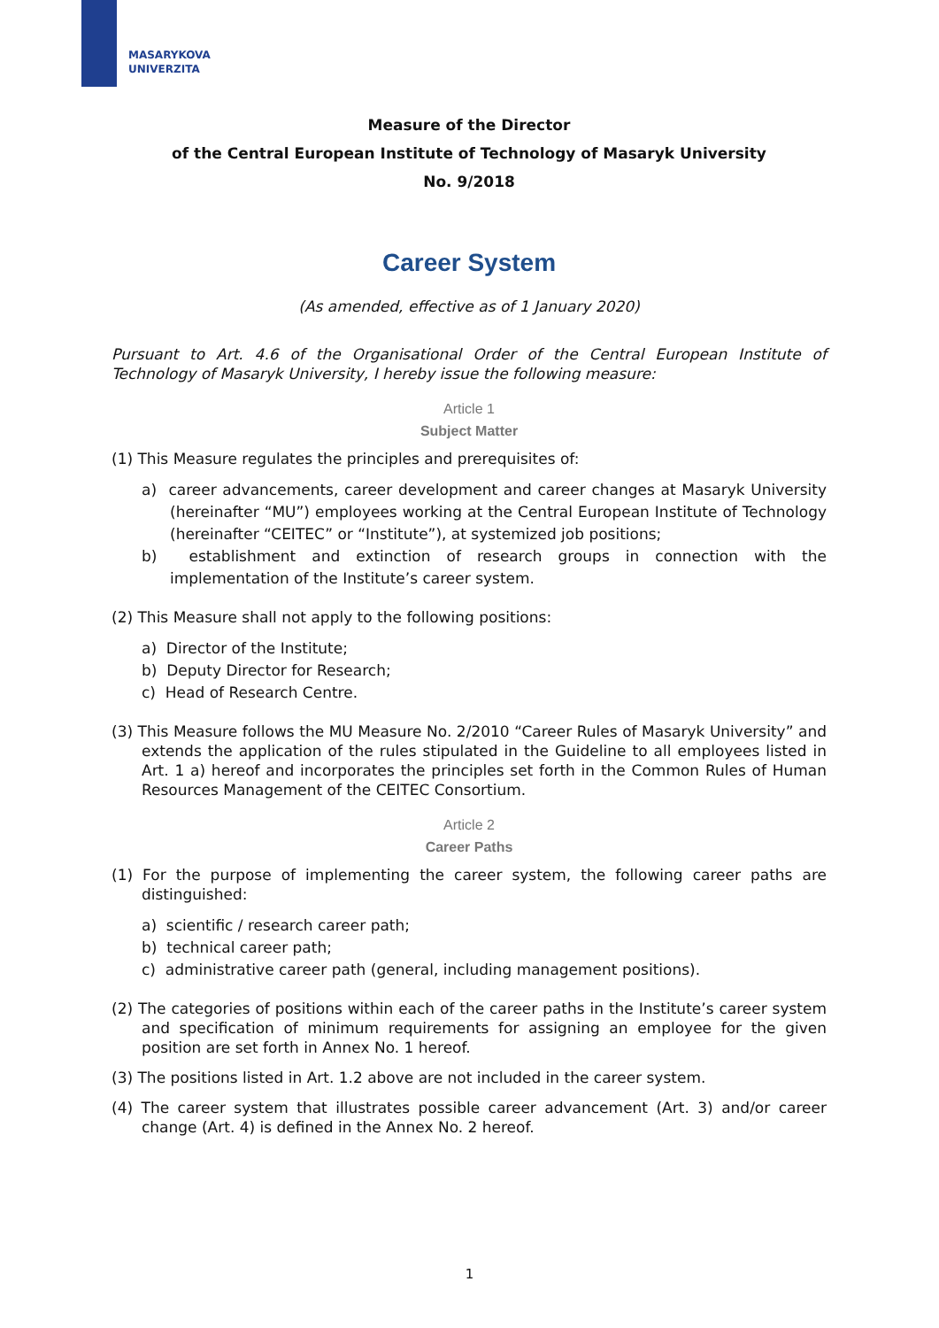MASARYKOVA
UNIVERZITA
Measure of the Director
of the Central European Institute of Technology of Masaryk University
No. 9/2018
Career System
(As amended, effective as of 1 January 2020)
Pursuant to Art. 4.6 of the Organisational Order of the Central European Institute of Technology of Masaryk University, I hereby issue the following measure:
Article 1
Subject Matter
(1) This Measure regulates the principles and prerequisites of:
a) career advancements, career development and career changes at Masaryk University (hereinafter “MU”) employees working at the Central European Institute of Technology (hereinafter “CEITEC” or “Institute”), at systemized job positions;
b) establishment and extinction of research groups in connection with the implementation of the Institute’s career system.
(2) This Measure shall not apply to the following positions:
a) Director of the Institute;
b) Deputy Director for Research;
c) Head of Research Centre.
(3) This Measure follows the MU Measure No. 2/2010 “Career Rules of Masaryk University” and extends the application of the rules stipulated in the Guideline to all employees listed in Art. 1 a) hereof and incorporates the principles set forth in the Common Rules of Human Resources Management of the CEITEC Consortium.
Article 2
Career Paths
(1) For the purpose of implementing the career system, the following career paths are distinguished:
a) scientific / research career path;
b) technical career path;
c) administrative career path (general, including management positions).
(2) The categories of positions within each of the career paths in the Institute’s career system and specification of minimum requirements for assigning an employee for the given position are set forth in Annex No. 1 hereof.
(3) The positions listed in Art. 1.2 above are not included in the career system.
(4) The career system that illustrates possible career advancement (Art. 3) and/or career change (Art. 4) is defined in the Annex No. 2 hereof.
1